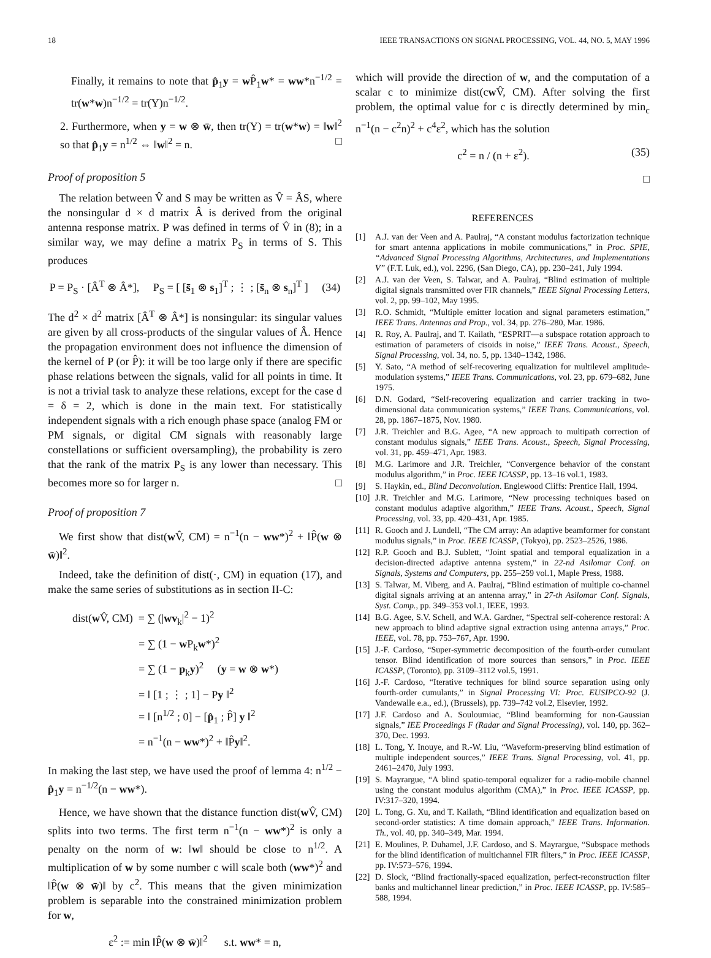18 IEEE TRANSACTIONS ON SIGNAL PROCESSING, VOL. 44, NO. 5, MAY 1996
Finally, it remains to note that p̂<sub>1</sub>y = w P̂<sub>1</sub>w* = ww*n<sup>−1/2</sup> = tr(w*w)n<sup>−1/2</sup> = tr(Y)n<sup>−1/2</sup>.
2. Furthermore, when y = w ⊗ w̄, then tr(Y) = tr(w*w) = ‖w‖<sup>2</sup> so that p̂<sub>1</sub>y = n<sup>1/2</sup> ⇔ ‖w‖<sup>2</sup> = n. □
Proof of proposition 5
The relation between V̂ and S may be written as V̂ = ÂS, where the nonsingular d × d matrix Â is derived from the original antenna response matrix. P was defined in terms of V̂ in (8); in a similar way, we may define a matrix P<sub>S</sub> in terms of S. This produces
P = P<sub>S</sub> · [Â<sup>T</sup> ⊗ Â*], P<sub>S</sub> = [ [s̄<sub>1</sub> ⊗ s<sub>1</sub>]<sup>T</sup> ; ⋮ ; [s̄<sub>n</sub> ⊗ s<sub>n</sub>]<sup>T</sup> ] (34)
The d<sup>2</sup> × d<sup>2</sup> matrix [Â<sup>T</sup> ⊗ Â*] is nonsingular: its singular values are given by all cross-products of the singular values of Â. Hence the propagation environment does not influence the dimension of the kernel of P (or P̂): it will be too large only if there are specific phase relations between the signals, valid for all points in time. It is not a trivial task to analyze these relations, except for the case d = δ = 2, which is done in the main text. For statistically independent signals with a rich enough phase space (analog FM or PM signals, or digital CM signals with reasonably large constellations or sufficient oversampling), the probability is zero that the rank of the matrix P<sub>S</sub> is any lower than necessary. This becomes more so for larger n. □
Proof of proposition 7
We first show that dist(w V̂, CM) = n<sup>−1</sup>(n − ww*)<sup>2</sup> + ‖P̂(w ⊗ w̄)‖<sup>2</sup>.
Indeed, take the definition of dist(·, CM) in equation (17), and make the same series of substitutions as in section II-C:
dist(w V̂, CM) = ∑ (|wv<sub>k</sub>|<sup>2</sup> − 1)<sup>2</sup>
= ∑ (1 − w P<sub>k</sub>w*)<sup>2</sup>
= ∑ (1 − p<sub>k</sub>y)<sup>2</sup> (y = w ⊗ w*)
= ‖ [1 ; ⋮ ; 1] − Py ‖<sup>2</sup>
= ‖ [n<sup>1/2</sup> ; 0] − [p̂<sub>1</sub> ; P̂] y ‖<sup>2</sup>
= n<sup>−1</sup>(n − ww*)<sup>2</sup> + ‖P̂y‖<sup>2</sup>.
In making the last step, we have used the proof of lemma 4: n<sup>1/2</sup> − p̂<sub>1</sub>y = n<sup>−1/2</sup>(n − ww*).
Hence, we have shown that the distance function dist(w V̂, CM) splits into two terms. The first term n<sup>−1</sup>(n − ww*)<sup>2</sup> is only a penalty on the norm of w: ‖w‖ should be close to n<sup>1/2</sup>. A multiplication of w by some number c will scale both (ww*)<sup>2</sup> and ‖P̂(w ⊗ w̄)‖ by c<sup>2</sup>. This means that the given minimization problem is separable into the constrained minimization problem for w,
ε<sup>2</sup> := min ‖P̂(w ⊗ w̄)‖<sup>2</sup> s.t. ww* = n,
which will provide the direction of w, and the computation of a scalar c to minimize dist(cw V̂, CM). After solving the first problem, the optimal value for c is directly determined by min<sub>c</sub> n<sup>−1</sup>(n − c<sup>2</sup>n)<sup>2</sup> + c<sup>4</sup>ε<sup>2</sup>, which has the solution
c<sup>2</sup> = n / (n + ε<sup>2</sup>). (35)
□
REFERENCES
[1] A.J. van der Veen and A. Paulraj, “A constant modulus factorization technique for smart antenna applications in mobile communications,” in Proc. SPIE, “Advanced Signal Processing Algorithms, Architectures, and Implementations V” (F.T. Luk, ed.), vol. 2296, (San Diego, CA), pp. 230–241, July 1994.
[2] A.J. van der Veen, S. Talwar, and A. Paulraj, “Blind estimation of multiple digital signals transmitted over FIR channels,” IEEE Signal Processing Letters, vol. 2, pp. 99–102, May 1995.
[3] R.O. Schmidt, “Multiple emitter location and signal parameters estimation,” IEEE Trans. Antennas and Prop., vol. 34, pp. 276–280, Mar. 1986.
[4] R. Roy, A. Paulraj, and T. Kailath, “ESPRIT—a subspace rotation approach to estimation of parameters of cisoids in noise,” IEEE Trans. Acoust., Speech, Signal Processing, vol. 34, no. 5, pp. 1340–1342, 1986.
[5] Y. Sato, “A method of self-recovering equalization for multilevel amplitude-modulation systems,” IEEE Trans. Communications, vol. 23, pp. 679–682, June 1975.
[6] D.N. Godard, “Self-recovering equalization and carrier tracking in two-dimensional data communication systems,” IEEE Trans. Communications, vol. 28, pp. 1867–1875, Nov. 1980.
[7] J.R. Treichler and B.G. Agee, “A new approach to multipath correction of constant modulus signals,” IEEE Trans. Acoust., Speech, Signal Processing, vol. 31, pp. 459–471, Apr. 1983.
[8] M.G. Larimore and J.R. Treichler, “Convergence behavior of the constant modulus algorithm,” in Proc. IEEE ICASSP, pp. 13–16 vol.1, 1983.
[9] S. Haykin, ed., Blind Deconvolution. Englewood Cliffs: Prentice Hall, 1994.
[10] J.R. Treichler and M.G. Larimore, “New processing techniques based on constant modulus adaptive algorithm,” IEEE Trans. Acoust., Speech, Signal Processing, vol. 33, pp. 420–431, Apr. 1985.
[11] R. Gooch and J. Lundell, “The CM array: An adaptive beamformer for constant modulus signals,” in Proc. IEEE ICASSP, (Tokyo), pp. 2523–2526, 1986.
[12] R.P. Gooch and B.J. Sublett, “Joint spatial and temporal equalization in a decision-directed adaptive antenna system,” in 22-nd Asilomar Conf. on Signals, Systems and Computers, pp. 255–259 vol.1, Maple Press, 1988.
[13] S. Talwar, M. Viberg, and A. Paulraj, “Blind estimation of multiple co-channel digital signals arriving at an antenna array,” in 27-th Asilomar Conf. Signals, Syst. Comp., pp. 349–353 vol.1, IEEE, 1993.
[14] B.G. Agee, S.V. Schell, and W.A. Gardner, “Spectral self-coherence restoral: A new approach to blind adaptive signal extraction using antenna arrays,” Proc. IEEE, vol. 78, pp. 753–767, Apr. 1990.
[15] J.-F. Cardoso, “Super-symmetric decomposition of the fourth-order cumulant tensor. Blind identification of more sources than sensors,” in Proc. IEEE ICASSP, (Toronto), pp. 3109–3112 vol.5, 1991.
[16] J.-F. Cardoso, “Iterative techniques for blind source separation using only fourth-order cumulants,” in Signal Processing VI: Proc. EUSIPCO-92 (J. Vandewalle e.a., ed.), (Brussels), pp. 739–742 vol.2, Elsevier, 1992.
[17] J.F. Cardoso and A. Souloumiac, “Blind beamforming for non-Gaussian signals,” IEE Proceedings F (Radar and Signal Processing), vol. 140, pp. 362–370, Dec. 1993.
[18] L. Tong, Y. Inouye, and R.-W. Liu, “Waveform-preserving blind estimation of multiple independent sources,” IEEE Trans. Signal Processing, vol. 41, pp. 2461–2470, July 1993.
[19] S. Mayrargue, “A blind spatio-temporal equalizer for a radio-mobile channel using the constant modulus algorithm (CMA),” in Proc. IEEE ICASSP, pp. IV:317–320, 1994.
[20] L. Tong, G. Xu, and T. Kailath, “Blind identification and equalization based on second-order statistics: A time domain approach,” IEEE Trans. Information. Th., vol. 40, pp. 340–349, Mar. 1994.
[21] E. Moulines, P. Duhamel, J.F. Cardoso, and S. Mayrargue, “Subspace methods for the blind identification of multichannel FIR filters,” in Proc. IEEE ICASSP, pp. IV:573–576, 1994.
[22] D. Slock, “Blind fractionally-spaced equalization, perfect-reconstruction filter banks and multichannel linear prediction,” in Proc. IEEE ICASSP, pp. IV:585–588, 1994.